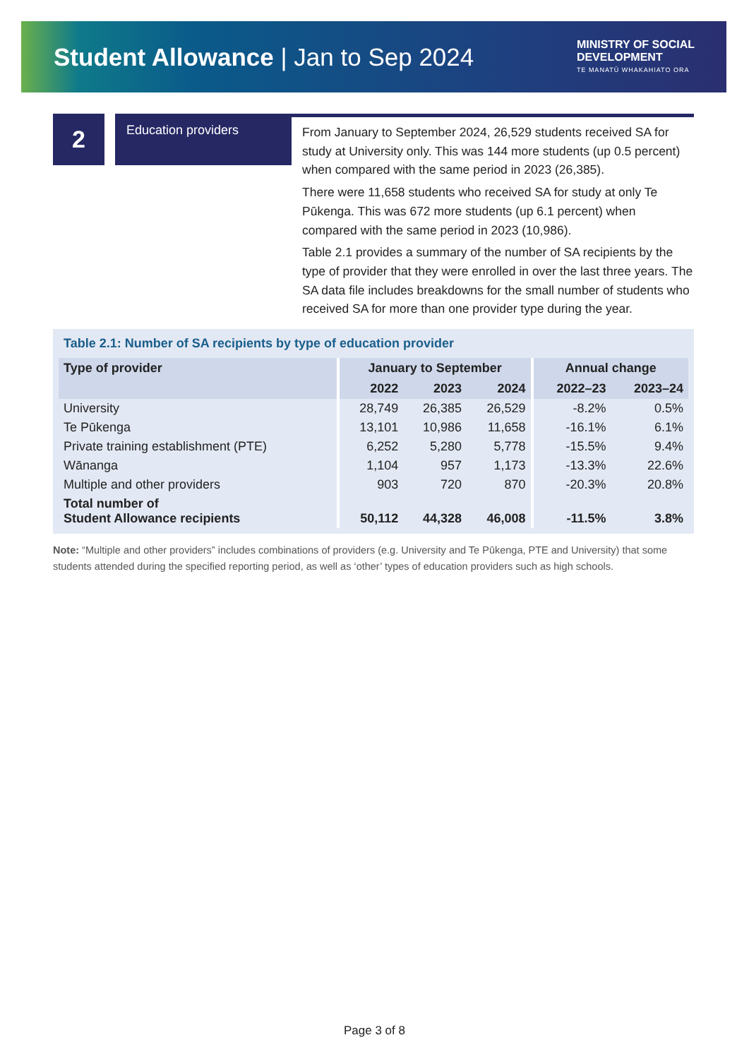Student Allowance | Jan to Sep 2024
MINISTRY OF SOCIAL
DEVELOPMENT
TE MANATŪ WHAKAHIATO ORA
2
Education providers
From January to September 2024, 26,529 students received SA for study at University only. This was 144 more students (up 0.5 percent) when compared with the same period in 2023 (26,385).
There were 11,658 students who received SA for study at only Te Pūkenga. This was 672 more students (up 6.1 percent) when compared with the same period in 2023 (10,986).
Table 2.1 provides a summary of the number of SA recipients by the type of provider that they were enrolled in over the last three years. The SA data file includes breakdowns for the small number of students who received SA for more than one provider type during the year.
Table 2.1: Number of SA recipients by type of education provider
| Type of provider | January to September | | | Annual change | |
| --- | --- | --- | --- | --- | --- |
| | 2022 | 2023 | 2024 | 2022–23 | 2023–24 |
| University | 28,749 | 26,385 | 26,529 | -8.2% | 0.5% |
| Te Pūkenga | 13,101 | 10,986 | 11,658 | -16.1% | 6.1% |
| Private training establishment (PTE) | 6,252 | 5,280 | 5,778 | -15.5% | 9.4% |
| Wānanga | 1,104 | 957 | 1,173 | -13.3% | 22.6% |
| Multiple and other providers | 903 | 720 | 870 | -20.3% | 20.8% |
| Total number of Student Allowance recipients | 50,112 | 44,328 | 46,008 | -11.5% | 3.8% |
Note: “Multiple and other providers” includes combinations of providers (e.g. University and Te Pūkenga, PTE and University) that some students attended during the specified reporting period, as well as ‘other’ types of education providers such as high schools.
Page 3 of 8